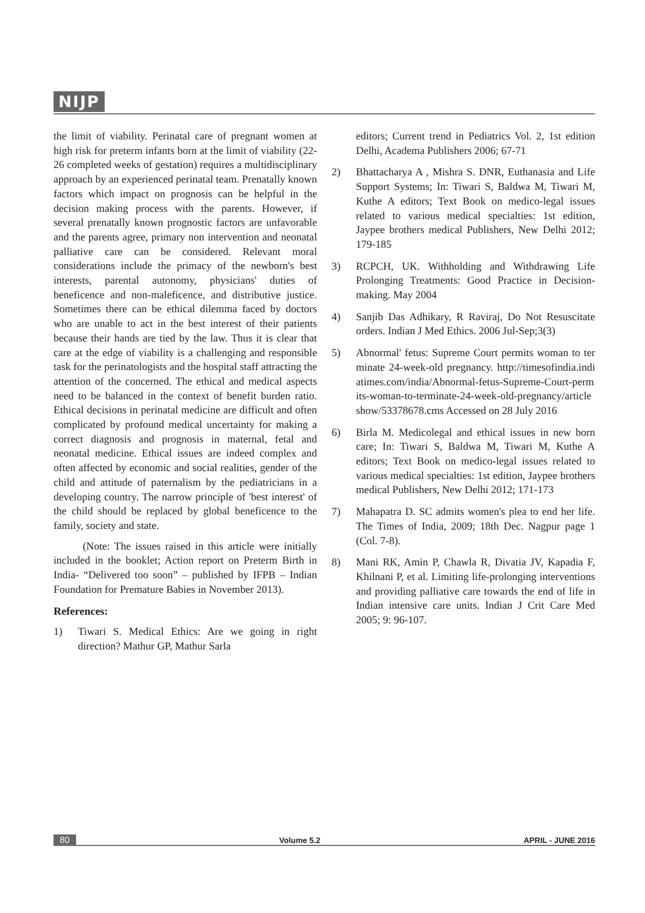NIJP
the limit of viability. Perinatal care of pregnant women at high risk for preterm infants born at the limit of viability (22-26 completed weeks of gestation) requires a multidisciplinary approach by an experienced perinatal team. Prenatally known factors which impact on prognosis can be helpful in the decision making process with the parents. However, if several prenatally known prognostic factors are unfavorable and the parents agree, primary non intervention and neonatal palliative care can be considered. Relevant moral considerations include the primacy of the newborn's best interests, parental autonomy, physicians' duties of beneficence and non-maleficence, and distributive justice. Sometimes there can be ethical dilemma faced by doctors who are unable to act in the best interest of their patients because their hands are tied by the law. Thus it is clear that care at the edge of viability is a challenging and responsible task for the perinatologists and the hospital staff attracting the attention of the concerned. The ethical and medical aspects need to be balanced in the context of benefit burden ratio. Ethical decisions in perinatal medicine are difficult and often complicated by profound medical uncertainty for making a correct diagnosis and prognosis in maternal, fetal and neonatal medicine. Ethical issues are indeed complex and often affected by economic and social realities, gender of the child and attitude of paternalism by the pediatricians in a developing country. The narrow principle of 'best interest' of the child should be replaced by global beneficence to the family, society and state.
(Note: The issues raised in this article were initially included in the booklet; Action report on Preterm Birth in India- “Delivered too soon” – published by IFPB – Indian Foundation for Premature Babies in November 2013).
References:
1) Tiwari S. Medical Ethics: Are we going in right direction? Mathur GP, Mathur Sarla
editors; Current trend in Pediatrics Vol. 2, 1st edition Delhi, Academa Publishers 2006; 67-71
2) Bhattacharya A , Mishra S. DNR, Euthanasia and Life Support Systems; In: Tiwari S, Baldwa M, Tiwari M, Kuthe A editors; Text Book on medico-legal issues related to various medical specialties: 1st edition, Jaypee brothers medical Publishers, New Delhi 2012; 179-185
3) RCPCH, UK. Withholding and Withdrawing Life Prolonging Treatments: Good Practice in Decision-making. May 2004
4) Sanjib Das Adhikary, R Raviraj, Do Not Resuscitate orders. Indian J Med Ethics. 2006 Jul-Sep;3(3)
5) Abnormal' fetus: Supreme Court permits woman to terminate 24-week-old pregnancy. http://timesofindia.indiatimes.com/india/Abnormal-fetus-Supreme-Court-permits-woman-to-terminate-24-week-old-pregnancy/articleshow/53378678.cms Accessed on 28 July 2016
6) Birla M. Medicolegal and ethical issues in new born care; In: Tiwari S, Baldwa M, Tiwari M, Kuthe A editors; Text Book on medico-legal issues related to various medical specialties: 1st edition, Jaypee brothers medical Publishers, New Delhi 2012; 171-173
7) Mahapatra D. SC admits women's plea to end her life. The Times of India, 2009; 18th Dec. Nagpur page 1 (Col. 7-8).
8) Mani RK, Amin P, Chawla R, Divatia JV, Kapadia F, Khilnani P, et al. Limiting life-prolonging interventions and providing palliative care towards the end of life in Indian intensive care units. Indian J Crit Care Med 2005; 9: 96-107.
80 Volume 5.2 APRIL - JUNE 2016